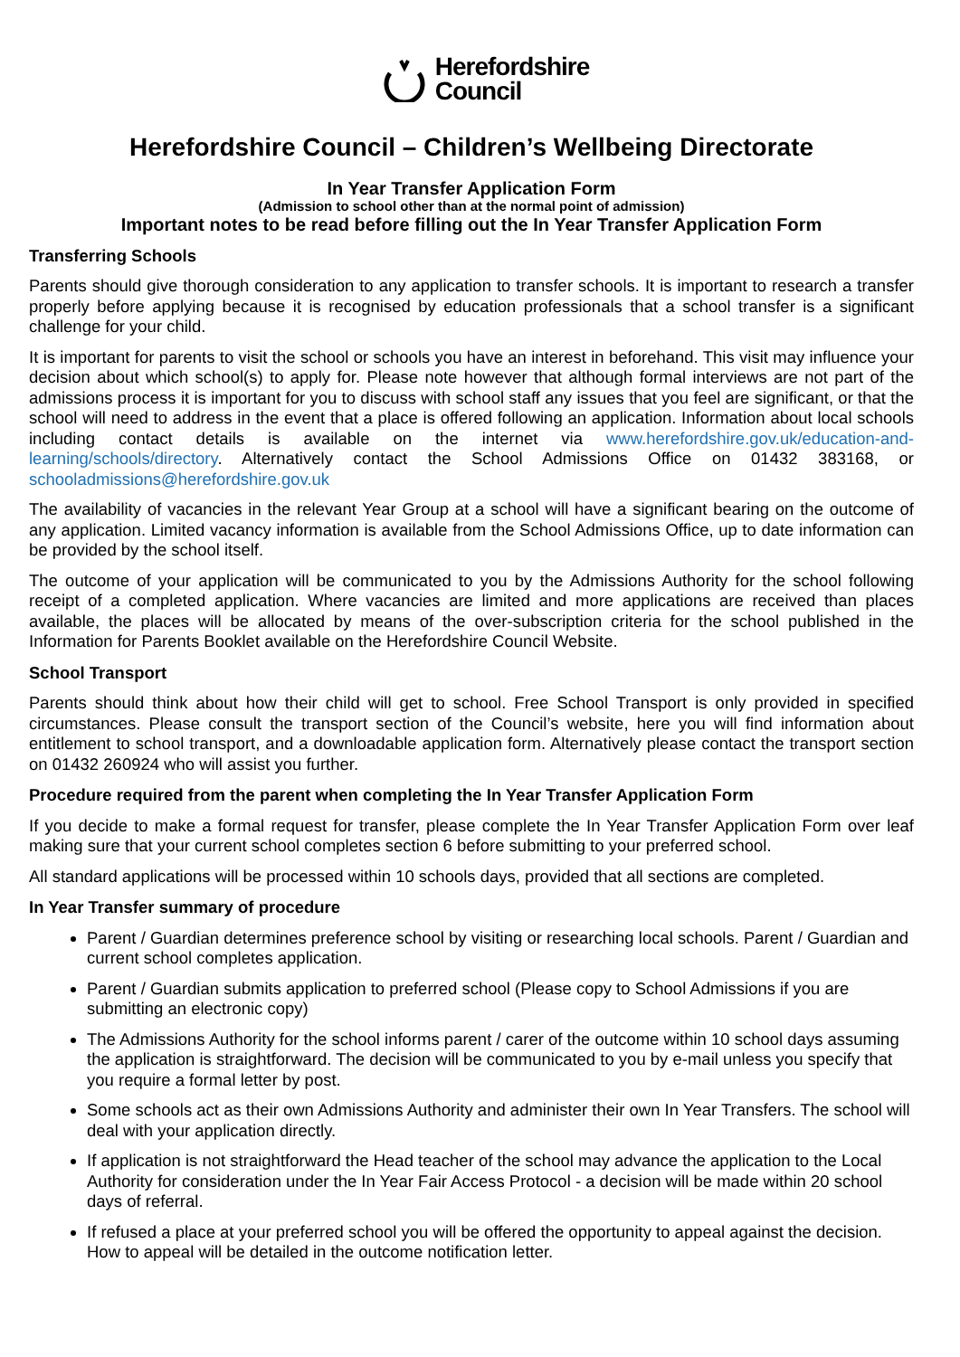Herefordshire
Council
Herefordshire Council – Children’s Wellbeing Directorate
In Year Transfer Application Form
(Admission to school other than at the normal point of admission)
Important notes to be read before filling out the In Year Transfer Application Form
Transferring Schools
Parents should give thorough consideration to any application to transfer schools. It is important to research a transfer properly before applying because it is recognised by education professionals that a school transfer is a significant challenge for your child.
It is important for parents to visit the school or schools you have an interest in beforehand. This visit may influence your decision about which school(s) to apply for. Please note however that although formal interviews are not part of the admissions process it is important for you to discuss with school staff any issues that you feel are significant, or that the school will need to address in the event that a place is offered following an application. Information about local schools including contact details is available on the internet via www.herefordshire.gov.uk/education-and-learning/schools/directory. Alternatively contact the School Admissions Office on 01432 383168, or schooladmissions@herefordshire.gov.uk
The availability of vacancies in the relevant Year Group at a school will have a significant bearing on the outcome of any application. Limited vacancy information is available from the School Admissions Office, up to date information can be provided by the school itself.
The outcome of your application will be communicated to you by the Admissions Authority for the school following receipt of a completed application. Where vacancies are limited and more applications are received than places available, the places will be allocated by means of the over-subscription criteria for the school published in the Information for Parents Booklet available on the Herefordshire Council Website.
School Transport
Parents should think about how their child will get to school. Free School Transport is only provided in specified circumstances. Please consult the transport section of the Council’s website, here you will find information about entitlement to school transport, and a downloadable application form. Alternatively please contact the transport section on 01432 260924 who will assist you further.
Procedure required from the parent when completing the In Year Transfer Application Form
If you decide to make a formal request for transfer, please complete the In Year Transfer Application Form over leaf making sure that your current school completes section 6 before submitting to your preferred school.
All standard applications will be processed within 10 schools days, provided that all sections are completed.
In Year Transfer summary of procedure
Parent / Guardian determines preference school by visiting or researching local schools. Parent / Guardian and current school completes application.
Parent / Guardian submits application to preferred school (Please copy to School Admissions if you are submitting an electronic copy)
The Admissions Authority for the school informs parent / carer of the outcome within 10 school days assuming the application is straightforward. The decision will be communicated to you by e-mail unless you specify that you require a formal letter by post.
Some schools act as their own Admissions Authority and administer their own In Year Transfers. The school will deal with your application directly.
If application is not straightforward the Head teacher of the school may advance the application to the Local Authority for consideration under the In Year Fair Access Protocol - a decision will be made within 20 school days of referral.
If refused a place at your preferred school you will be offered the opportunity to appeal against the decision. How to appeal will be detailed in the outcome notification letter.